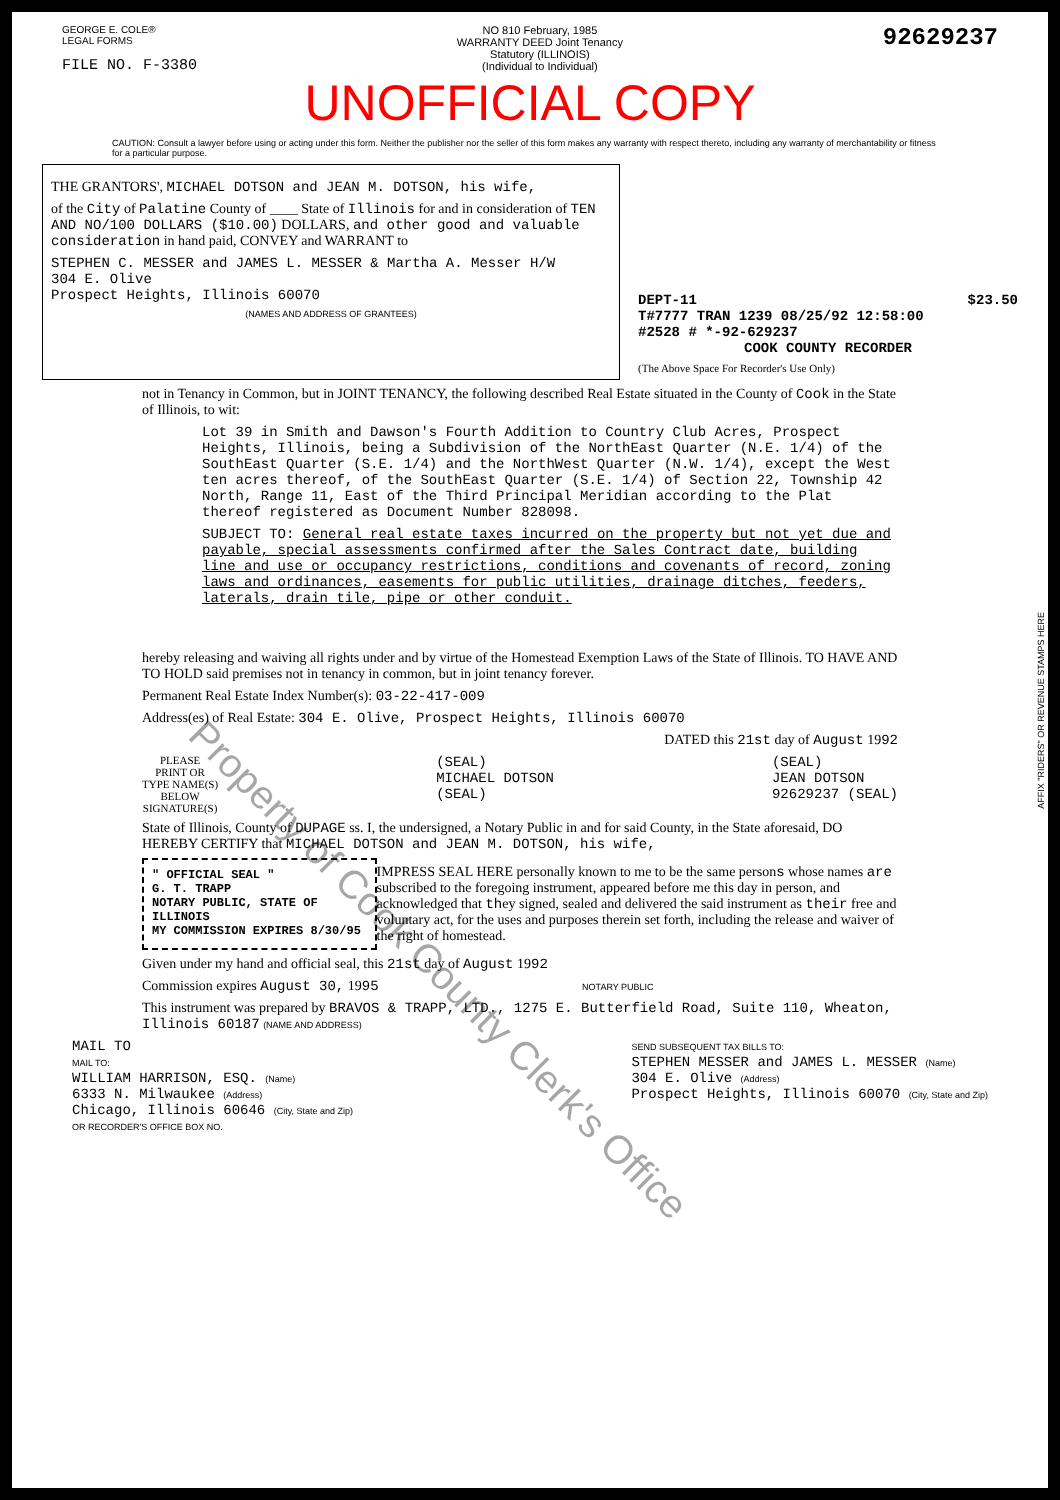GEORGE E. COLE®
LEGAL FORMS
FILE NO. F-3380
NO 810 February, 1985
WARRANTY DEED Joint Tenancy
Statutory (ILLINOIS)
(Individual to Individual)
92629237
UNOFFICIAL COPY
CAUTION: Consult a lawyer before using or acting under this form. Neither the publisher nor the seller of this form makes any warranty with respect thereto, including any warranty of merchantability or fitness for a particular purpose.
THE GRANTORS', MICHAEL DOTSON and JEAN M. DOTSON, his wife,
of the City of Palatine County of ____ State of Illinois for and in consideration of TEN AND NO/100 DOLLARS ($10.00) DOLLARS, and other good and valuable consideration in hand paid, CONVEY and WARRANT to
STEPHEN C. MESSER and JAMES L. MESSER & Martha A. Messer H/W
304 E. Olive
Prospect Heights, Illinois 60070
(NAMES AND ADDRESS OF GRANTEES)
DEPT-11 $23.50
T#7777 TRAN 1239 08/25/92 12:58:00
#2528 # *-92-629237
COOK COUNTY RECORDER
(The Above Space For Recorder's Use Only)
not in Tenancy in Common, but in JOINT TENANCY, the following described Real Estate situated in the County of Cook in the State of Illinois, to wit:
Lot 39 in Smith and Dawson's Fourth Addition to Country Club Acres, Prospect Heights, Illinois, being a Subdivision of the NorthEast Quarter (N.E. 1/4) of the SouthEast Quarter (S.E. 1/4) and the NorthWest Quarter (N.W. 1/4), except the West ten acres thereof, of the SouthEast Quarter (S.E. 1/4) of Section 22, Township 42 North, Range 11, East of the Third Principal Meridian according to the Plat thereof registered as Document Number 828098.
SUBJECT TO: General real estate taxes incurred on the property but not yet due and payable, special assessments confirmed after the Sales Contract date, building line and use or occupancy restrictions, conditions and covenants of record, zoning laws and ordinances, easements for public utilities, drainage ditches, feeders, laterals, drain tile, pipe or other conduit.
hereby releasing and waiving all rights under and by virtue of the Homestead Exemption Laws of the State of Illinois. TO HAVE AND TO HOLD said premises not in tenancy in common, but in joint tenancy forever.
Permanent Real Estate Index Number(s): 03-22-417-009
Address(es) of Real Estate: 304 E. Olive, Prospect Heights, Illinois 60070
DATED this 21st day of August 1992
PLEASE
PRINT OR
TYPE NAME(S)
BELOW
SIGNATURE(S)
(SEAL)
MICHAEL DOTSON
(SEAL)
(SEAL)
JEAN DOTSON
92629237 (SEAL)
State of Illinois, County of DUPAGE ss. I, the undersigned, a Notary Public in and for said County, in the State aforesaid, DO HEREBY CERTIFY that MICHAEL DOTSON and JEAN M. DOTSON, his wife,
" OFFICIAL SEAL "
G. T. TRAPP
NOTARY PUBLIC, STATE OF ILLINOIS
MY COMMISSION EXPIRES 8/30/95
IMPRESS SEAL HERE personally known to me to be the same persons whose names are subscribed to the foregoing instrument, appeared before me this day in person, and acknowledged that they signed, sealed and delivered the said instrument as their free and voluntary act, for the uses and purposes therein set forth, including the release and waiver of the right of homestead.
Given under my hand and official seal, this 21st day of August 1992
Commission expires August 30, 1995 NOTARY PUBLIC
This instrument was prepared by BRAVOS & TRAPP, LTD., 1275 E. Butterfield Road, Suite 110, Wheaton, Illinois 60187 (NAME AND ADDRESS)
MAIL TO
MAIL TO:
WILLIAM HARRISON, ESQ. (Name)
6333 N. Milwaukee (Address)
Chicago, Illinois 60646 (City, State and Zip)
OR RECORDER'S OFFICE BOX NO.
SEND SUBSEQUENT TAX BILLS TO:
STEPHEN MESSER and JAMES L. MESSER (Name)
304 E. Olive (Address)
Prospect Heights, Illinois 60070 (City, State and Zip)
AFFIX "RIDERS" OR REVENUE STAMPS HERE
Property of Cook County Clerk's Office